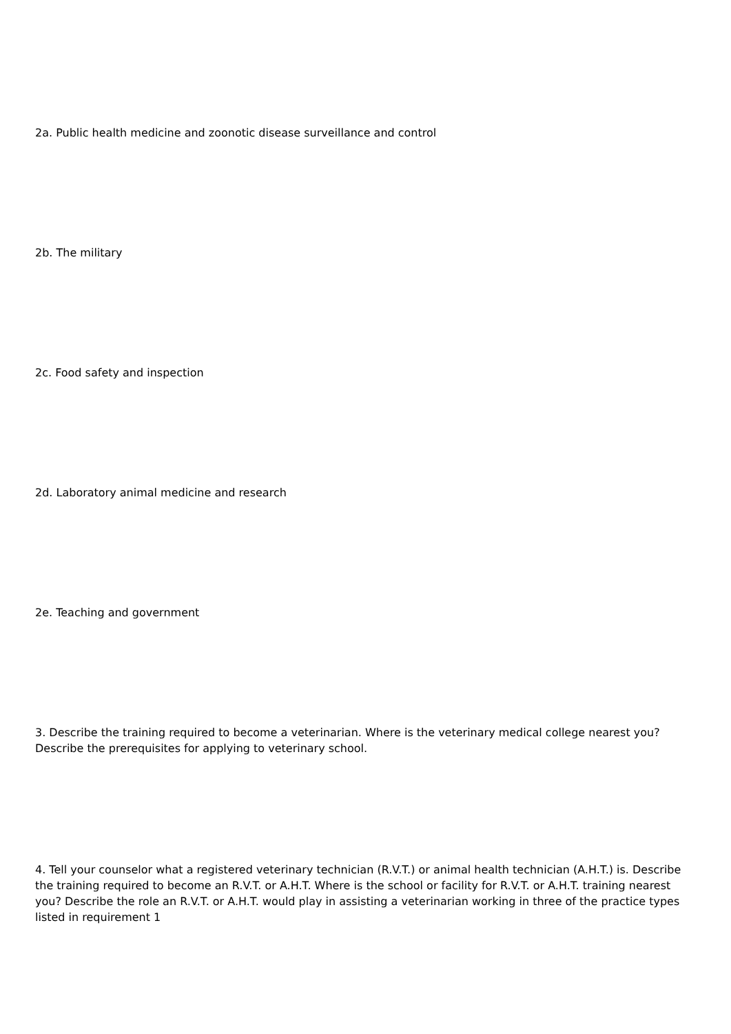2a. Public health medicine and zoonotic disease surveillance and control
2b. The military
2c. Food safety and inspection
2d. Laboratory animal medicine and research
2e. Teaching and government
3. Describe the training required to become a veterinarian. Where is the veterinary medical college nearest you? Describe the prerequisites for applying to veterinary school.
4. Tell your counselor what a registered veterinary technician (R.V.T.) or animal health technician (A.H.T.) is. Describe the training required to become an R.V.T. or A.H.T. Where is the school or facility for R.V.T. or A.H.T. training nearest you? Describe the role an R.V.T. or A.H.T. would play in assisting a veterinarian working in three of the practice types listed in requirement 1